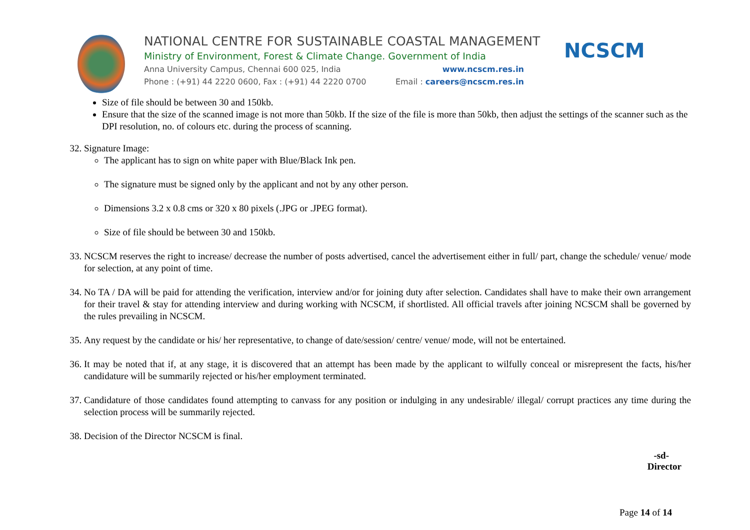NATIONAL CENTRE FOR SUSTAINABLE COASTAL MANAGEMENT
Ministry of Environment, Forest & Climate Change. Government of India
Anna University Campus, Chennai 600 025, India www.ncscm.res.in
Phone : (+91) 44 2220 0600, Fax : (+91) 44 2220 0700 Email : careers@ncscm.res.in
NCSCM
Size of file should be between 30 and 150kb.
Ensure that the size of the scanned image is not more than 50kb. If the size of the file is more than 50kb, then adjust the settings of the scanner such as the DPI resolution, no. of colours etc. during the process of scanning.
32. Signature Image:
The applicant has to sign on white paper with Blue/Black Ink pen.
The signature must be signed only by the applicant and not by any other person.
Dimensions 3.2 x 0.8 cms or 320 x 80 pixels (.JPG or .JPEG format).
Size of file should be between 30 and 150kb.
33. NCSCM reserves the right to increase/ decrease the number of posts advertised, cancel the advertisement either in full/ part, change the schedule/ venue/ mode for selection, at any point of time.
34. No TA / DA will be paid for attending the verification, interview and/or for joining duty after selection. Candidates shall have to make their own arrangement for their travel & stay for attending interview and during working with NCSCM, if shortlisted. All official travels after joining NCSCM shall be governed by the rules prevailing in NCSCM.
35. Any request by the candidate or his/ her representative, to change of date/session/ centre/ venue/ mode, will not be entertained.
36. It may be noted that if, at any stage, it is discovered that an attempt has been made by the applicant to wilfully conceal or misrepresent the facts, his/her candidature will be summarily rejected or his/her employment terminated.
37. Candidature of those candidates found attempting to canvass for any position or indulging in any undesirable/ illegal/ corrupt practices any time during the selection process will be summarily rejected.
38. Decision of the Director NCSCM is final.
-sd-
Director
Page 14 of 14